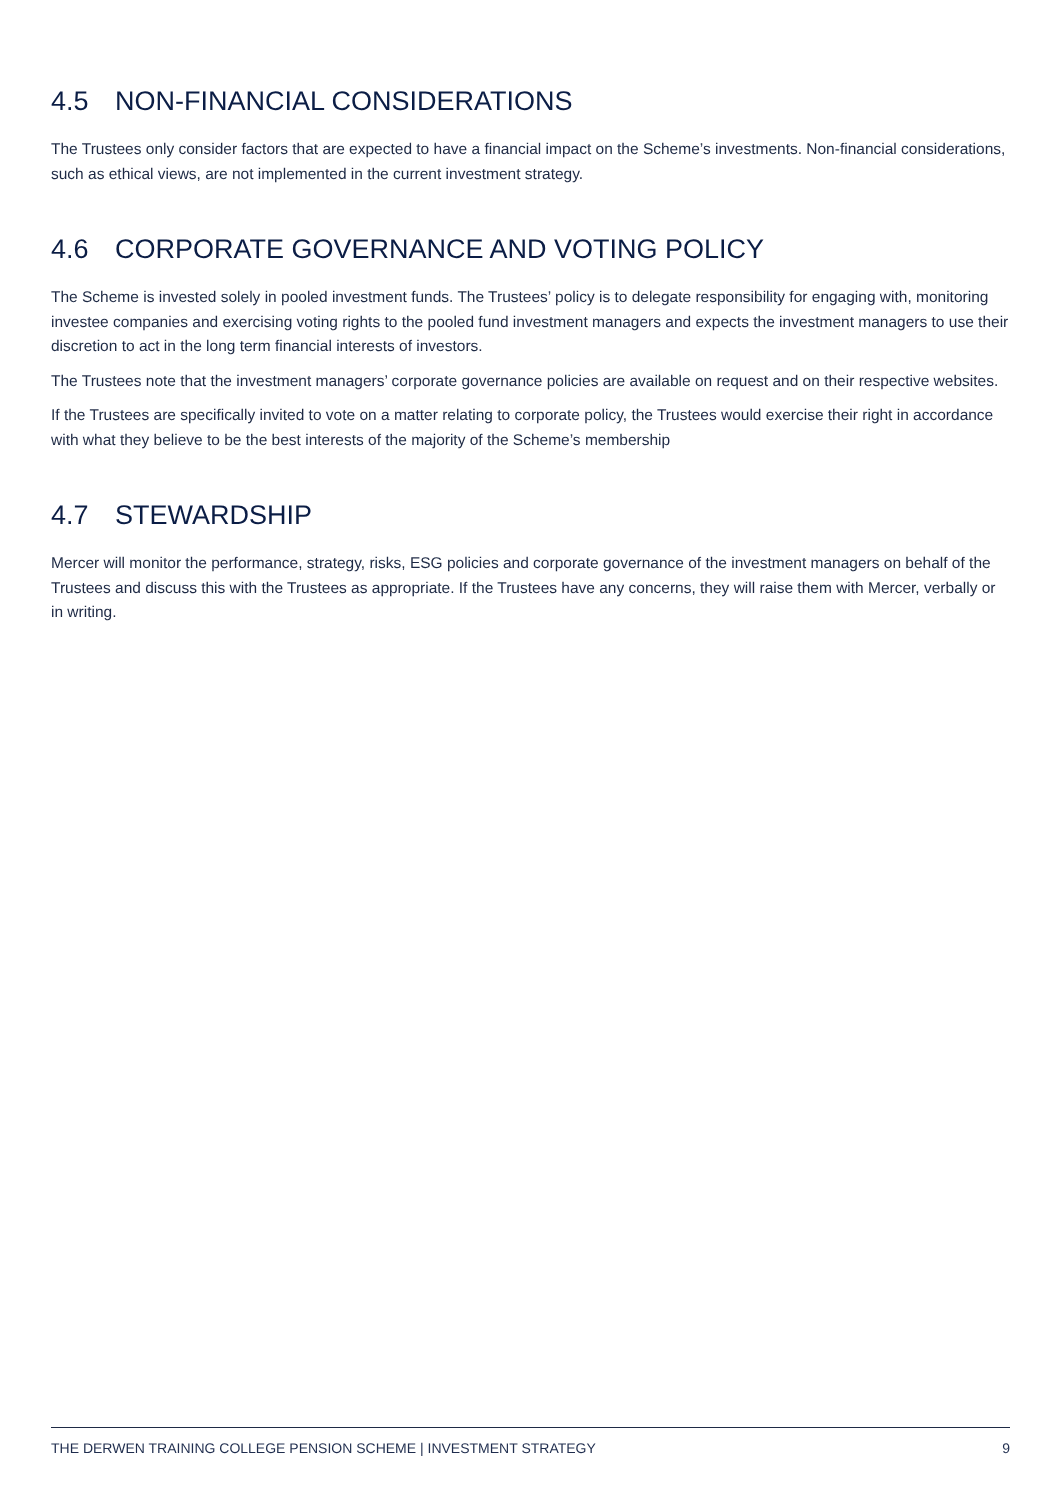4.5 NON-FINANCIAL CONSIDERATIONS
The Trustees only consider factors that are expected to have a financial impact on the Scheme’s investments. Non-financial considerations, such as ethical views, are not implemented in the current investment strategy.
4.6 CORPORATE GOVERNANCE AND VOTING POLICY
The Scheme is invested solely in pooled investment funds. The Trustees’ policy is to delegate responsibility for engaging with, monitoring investee companies and exercising voting rights to the pooled fund investment managers and expects the investment managers to use their discretion to act in the long term financial interests of investors.
The Trustees note that the investment managers’ corporate governance policies are available on request and on their respective websites.
If the Trustees are specifically invited to vote on a matter relating to corporate policy, the Trustees would exercise their right in accordance with what they believe to be the best interests of the majority of the Scheme’s membership
4.7 STEWARDSHIP
Mercer will monitor the performance, strategy, risks, ESG policies and corporate governance of the investment managers on behalf of the Trustees and discuss this with the Trustees as appropriate. If the Trustees have any concerns, they will raise them with Mercer, verbally or in writing.
THE DERWEN TRAINING COLLEGE PENSION SCHEME | INVESTMENT STRATEGY 9